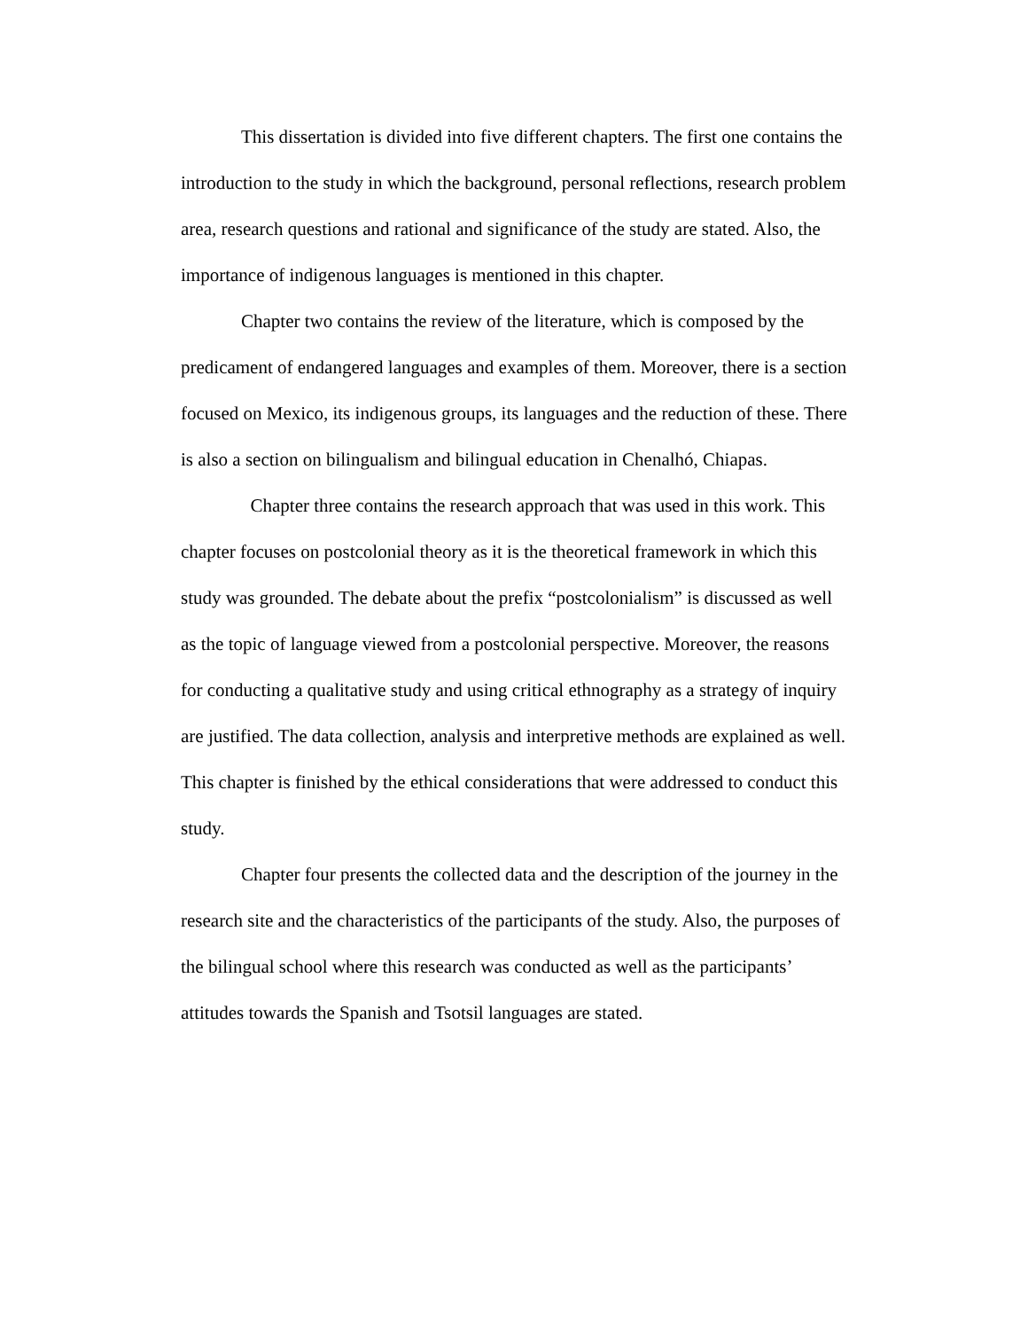This dissertation is divided into five different chapters. The first one contains the introduction to the study in which the background, personal reflections, research problem area, research questions and rational and significance of the study are stated. Also, the importance of indigenous languages is mentioned in this chapter.
Chapter two contains the review of the literature, which is composed by the predicament of endangered languages and examples of them. Moreover, there is a section focused on Mexico, its indigenous groups, its languages and the reduction of these. There is also a section on bilingualism and bilingual education in Chenalhó, Chiapas.
Chapter three contains the research approach that was used in this work. This chapter focuses on postcolonial theory as it is the theoretical framework in which this study was grounded. The debate about the prefix “postcolonialism” is discussed as well as the topic of language viewed from a postcolonial perspective. Moreover, the reasons for conducting a qualitative study and using critical ethnography as a strategy of inquiry are justified. The data collection, analysis and interpretive methods are explained as well. This chapter is finished by the ethical considerations that were addressed to conduct this study.
Chapter four presents the collected data and the description of the journey in the research site and the characteristics of the participants of the study. Also, the purposes of the bilingual school where this research was conducted as well as the participants’ attitudes towards the Spanish and Tsotsil languages are stated.